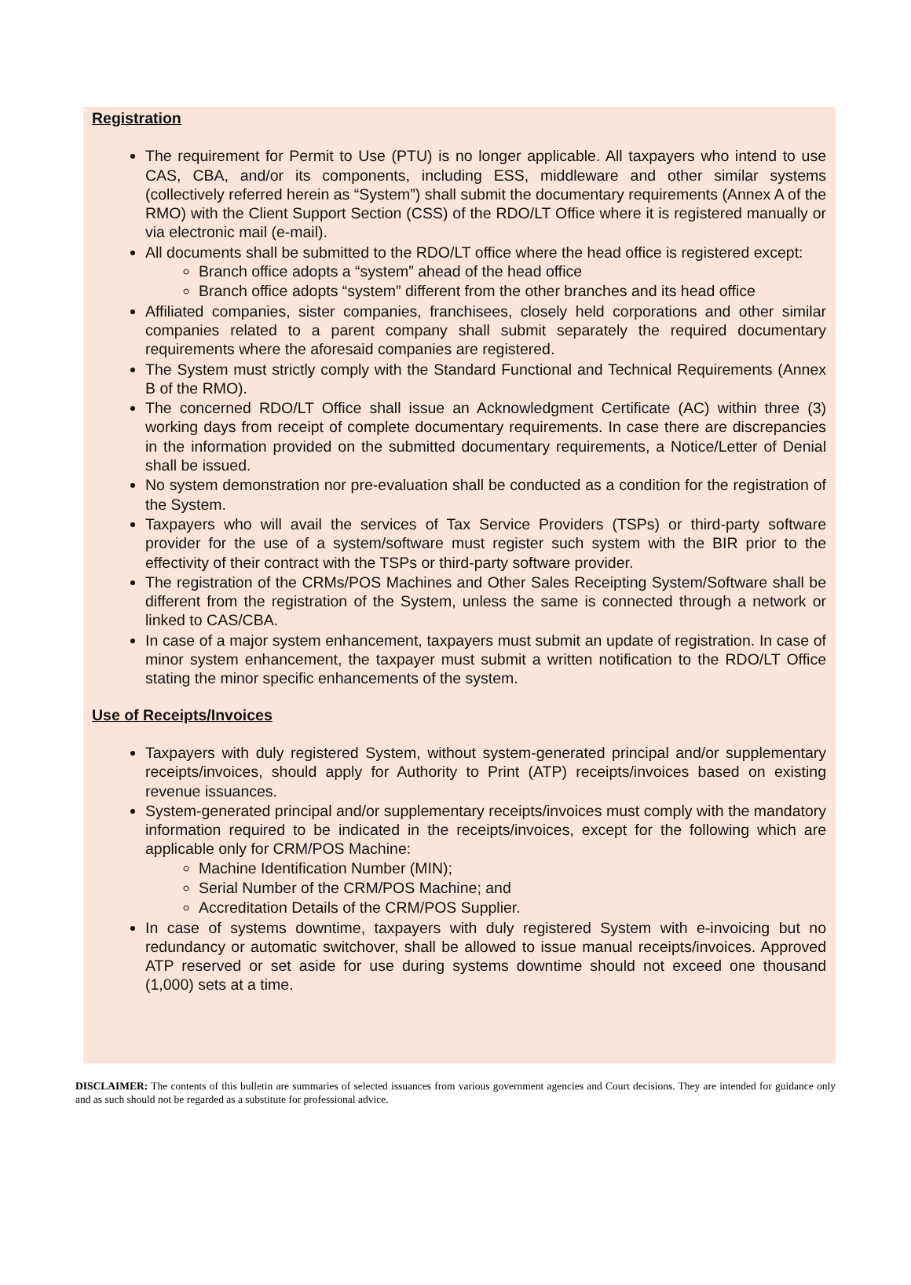Registration
The requirement for Permit to Use (PTU) is no longer applicable. All taxpayers who intend to use CAS, CBA, and/or its components, including ESS, middleware and other similar systems (collectively referred herein as “System”) shall submit the documentary requirements (Annex A of the RMO) with the Client Support Section (CSS) of the RDO/LT Office where it is registered manually or via electronic mail (e-mail).
All documents shall be submitted to the RDO/LT office where the head office is registered except:
Branch office adopts a “system” ahead of the head office
Branch office adopts “system” different from the other branches and its head office
Affiliated companies, sister companies, franchisees, closely held corporations and other similar companies related to a parent company shall submit separately the required documentary requirements where the aforesaid companies are registered.
The System must strictly comply with the Standard Functional and Technical Requirements (Annex B of the RMO).
The concerned RDO/LT Office shall issue an Acknowledgment Certificate (AC) within three (3) working days from receipt of complete documentary requirements. In case there are discrepancies in the information provided on the submitted documentary requirements, a Notice/Letter of Denial shall be issued.
No system demonstration nor pre-evaluation shall be conducted as a condition for the registration of the System.
Taxpayers who will avail the services of Tax Service Providers (TSPs) or third-party software provider for the use of a system/software must register such system with the BIR prior to the effectivity of their contract with the TSPs or third-party software provider.
The registration of the CRMs/POS Machines and Other Sales Receipting System/Software shall be different from the registration of the System, unless the same is connected through a network or linked to CAS/CBA.
In case of a major system enhancement, taxpayers must submit an update of registration. In case of minor system enhancement, the taxpayer must submit a written notification to the RDO/LT Office stating the minor specific enhancements of the system.
Use of Receipts/Invoices
Taxpayers with duly registered System, without system-generated principal and/or supplementary receipts/invoices, should apply for Authority to Print (ATP) receipts/invoices based on existing revenue issuances.
System-generated principal and/or supplementary receipts/invoices must comply with the mandatory information required to be indicated in the receipts/invoices, except for the following which are applicable only for CRM/POS Machine:
Machine Identification Number (MIN);
Serial Number of the CRM/POS Machine; and
Accreditation Details of the CRM/POS Supplier.
In case of systems downtime, taxpayers with duly registered System with e-invoicing but no redundancy or automatic switchover, shall be allowed to issue manual receipts/invoices. Approved ATP reserved or set aside for use during systems downtime should not exceed one thousand (1,000) sets at a time.
DISCLAIMER: The contents of this bulletin are summaries of selected issuances from various government agencies and Court decisions. They are intended for guidance only and as such should not be regarded as a substitute for professional advice.